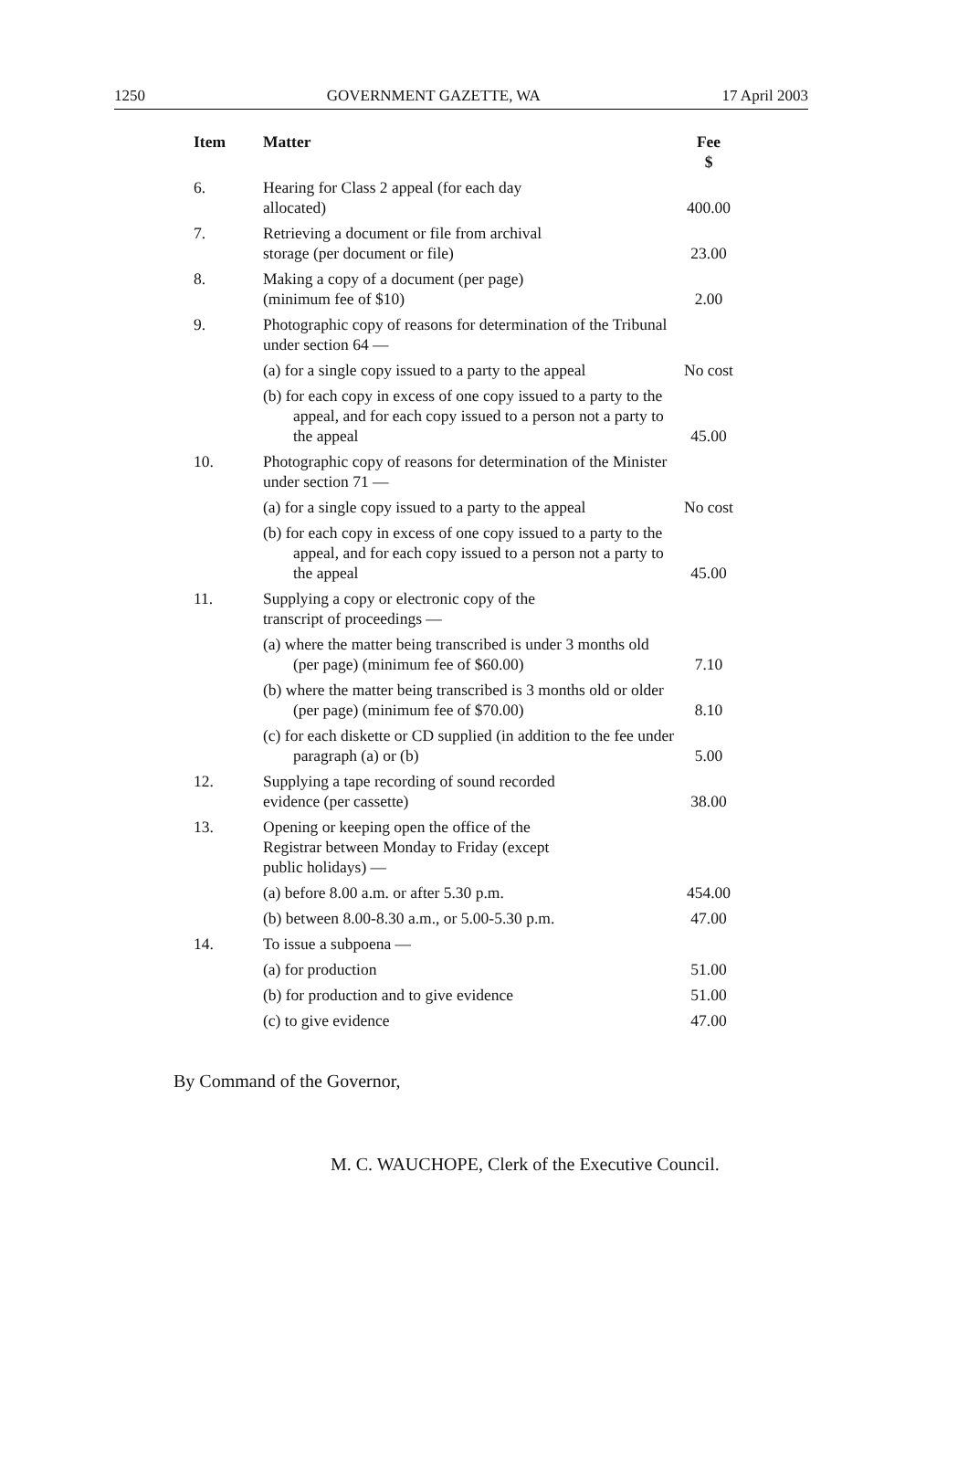1250 GOVERNMENT GAZETTE, WA 17 April 2003
| Item | Matter | Fee $ |
| --- | --- | --- |
| 6. | Hearing for Class 2 appeal (for each day allocated) | 400.00 |
| 7. | Retrieving a document or file from archival storage (per document or file) | 23.00 |
| 8. | Making a copy of a document (per page) (minimum fee of $10) | 2.00 |
| 9. | Photographic copy of reasons for determination of the Tribunal under section 64 — | |
| | (a) for a single copy issued to a party to the appeal | No cost |
| | (b) for each copy in excess of one copy issued to a party to the appeal, and for each copy issued to a person not a party to the appeal | 45.00 |
| 10. | Photographic copy of reasons for determination of the Minister under section 71 — | |
| | (a) for a single copy issued to a party to the appeal | No cost |
| | (b) for each copy in excess of one copy issued to a party to the appeal, and for each copy issued to a person not a party to the appeal | 45.00 |
| 11. | Supplying a copy or electronic copy of the transcript of proceedings — | |
| | (a) where the matter being transcribed is under 3 months old (per page) (minimum fee of $60.00) | 7.10 |
| | (b) where the matter being transcribed is 3 months old or older (per page) (minimum fee of $70.00) | 8.10 |
| | (c) for each diskette or CD supplied (in addition to the fee under paragraph (a) or (b) | 5.00 |
| 12. | Supplying a tape recording of sound recorded evidence (per cassette) | 38.00 |
| 13. | Opening or keeping open the office of the Registrar between Monday to Friday (except public holidays) — | |
| | (a) before 8.00 a.m. or after 5.30 p.m. | 454.00 |
| | (b) between 8.00-8.30 a.m., or 5.00-5.30 p.m. | 47.00 |
| 14. | To issue a subpoena — | |
| | (a) for production | 51.00 |
| | (b) for production and to give evidence | 51.00 |
| | (c) to give evidence | 47.00 |
By Command of the Governor,
M. C. WAUCHOPE, Clerk of the Executive Council.